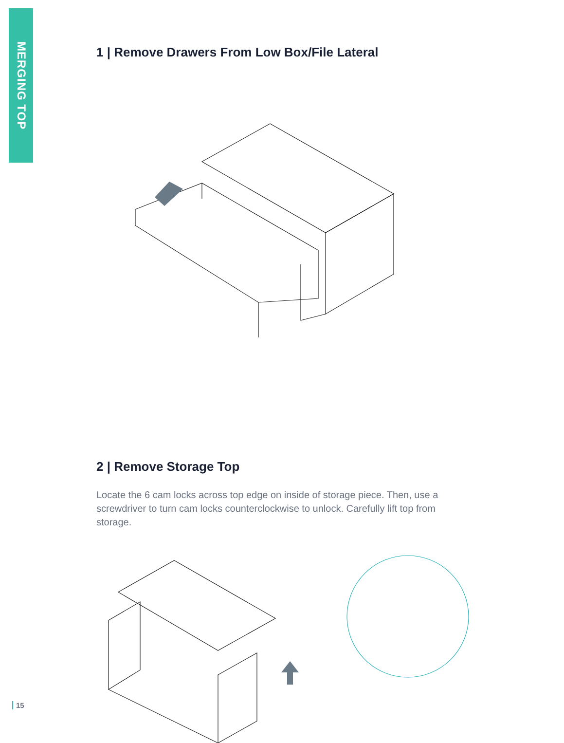MERGING TOP
1 | Remove Drawers From Low Box/File Lateral
2 | Remove Storage Top
Locate the 6 cam locks across top edge on inside of storage piece. Then, use a screwdriver to turn cam locks counterclockwise to unlock. Carefully lift top from storage.
15